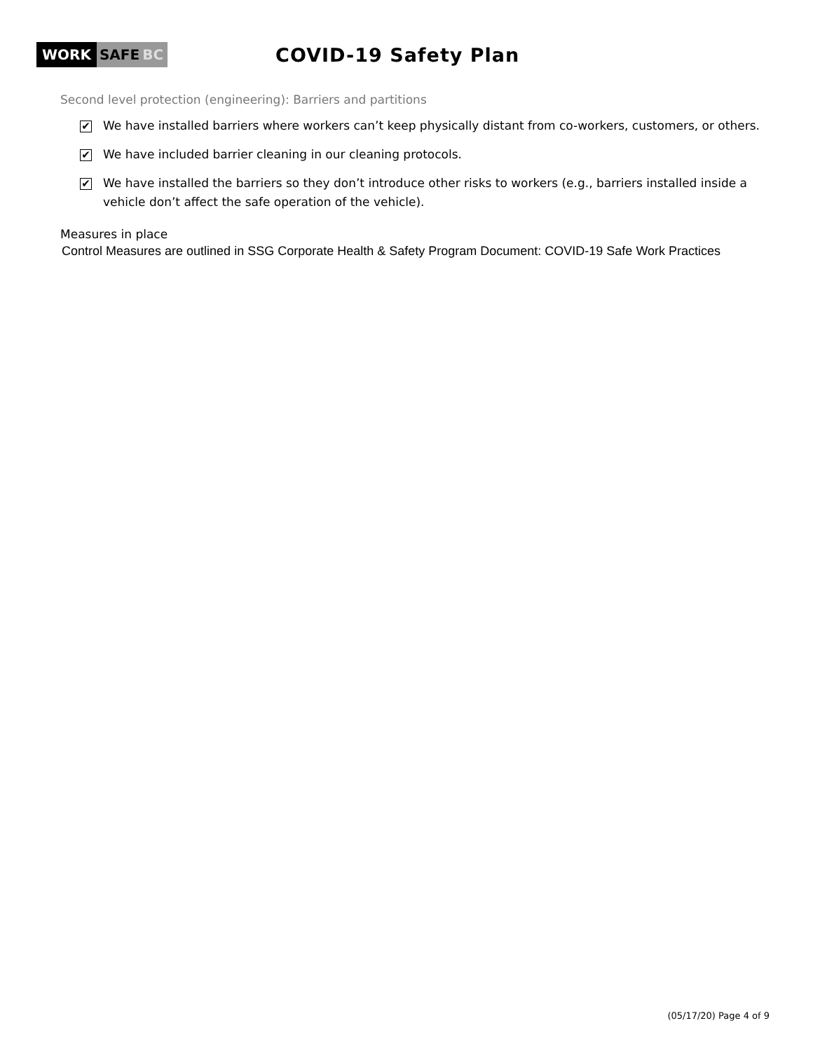WORK SAFE BC
COVID-19 Safety Plan
Second level protection (engineering): Barriers and partitions
✔
We have installed barriers where workers can’t keep physically distant from co-workers, customers, or others.
✔
We have included barrier cleaning in our cleaning protocols.
✔
We have installed the barriers so they don’t introduce other risks to workers (e.g., barriers installed inside a vehicle don’t affect the safe operation of the vehicle).
Measures in place
Control Measures are outlined in SSG Corporate Health & Safety Program Document: COVID-19 Safe Work Practices
(05/17/20) Page 4 of 9